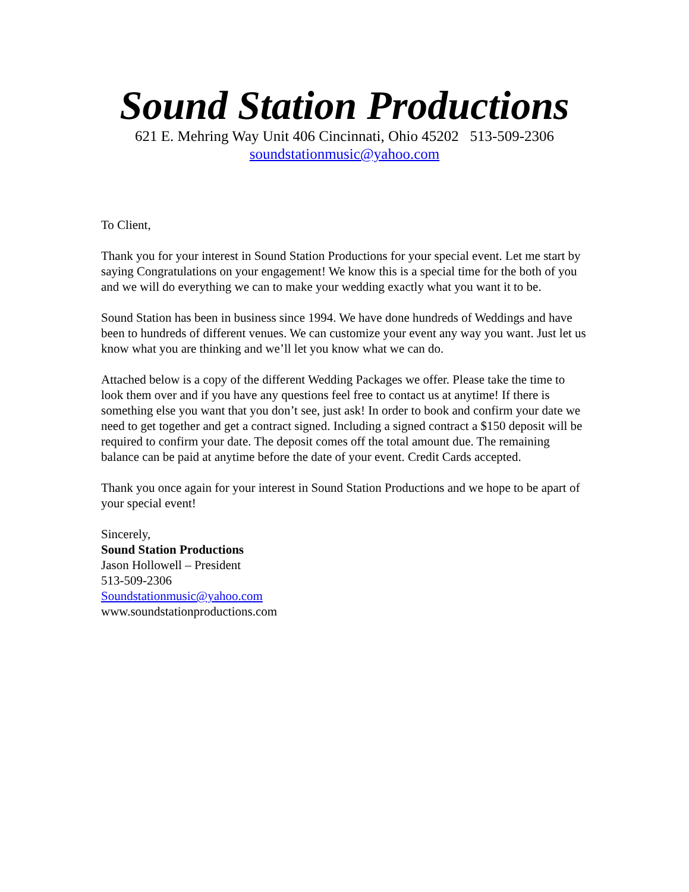Sound Station Productions
621 E. Mehring Way Unit 406 Cincinnati, Ohio 45202 513-509-2306
soundstationmusic@yahoo.com
To Client,
Thank you for your interest in Sound Station Productions for your special event. Let me start by saying Congratulations on your engagement! We know this is a special time for the both of you and we will do everything we can to make your wedding exactly what you want it to be.
Sound Station has been in business since 1994. We have done hundreds of Weddings and have been to hundreds of different venues. We can customize your event any way you want. Just let us know what you are thinking and we’ll let you know what we can do.
Attached below is a copy of the different Wedding Packages we offer. Please take the time to look them over and if you have any questions feel free to contact us at anytime! If there is something else you want that you don’t see, just ask! In order to book and confirm your date we need to get together and get a contract signed. Including a signed contract a $150 deposit will be required to confirm your date. The deposit comes off the total amount due. The remaining balance can be paid at anytime before the date of your event. Credit Cards accepted.
Thank you once again for your interest in Sound Station Productions and we hope to be apart of your special event!
Sincerely,
Sound Station Productions
Jason Hollowell – President
513-509-2306
Soundstationmusic@yahoo.com
www.soundstationproductions.com